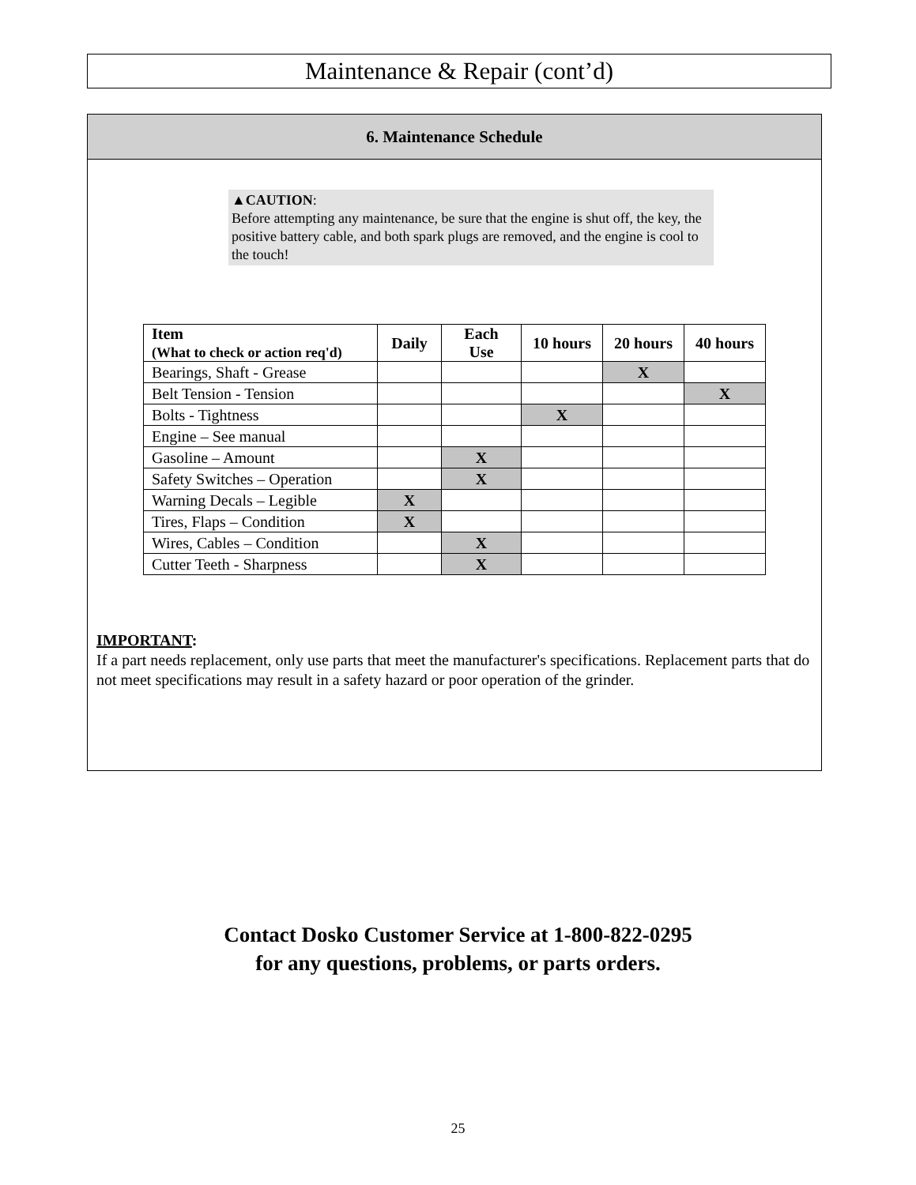Maintenance & Repair (cont’d)
6. Maintenance Schedule
▲CAUTION:
Before attempting any maintenance, be sure that the engine is shut off, the key, the positive battery cable, and both spark plugs are removed, and the engine is cool to the touch!
| Item (What to check or action req'd) | Daily | Each Use | 10 hours | 20 hours | 40 hours |
| --- | --- | --- | --- | --- | --- |
| Bearings, Shaft - Grease | | | | X | |
| Belt Tension - Tension | | | | | X |
| Bolts - Tightness | | | X | | |
| Engine – See manual | | | | | |
| Gasoline – Amount | | X | | | |
| Safety Switches – Operation | | X | | | |
| Warning Decals – Legible | X | | | | |
| Tires, Flaps – Condition | X | | | | |
| Wires, Cables – Condition | | X | | | |
| Cutter Teeth - Sharpness | | X | | | |
IMPORTANT:
If a part needs replacement, only use parts that meet the manufacturer's specifications. Replacement parts that do not meet specifications may result in a safety hazard or poor operation of the grinder.
Contact Dosko Customer Service at 1-800-822-0295
for any questions, problems, or parts orders.
25